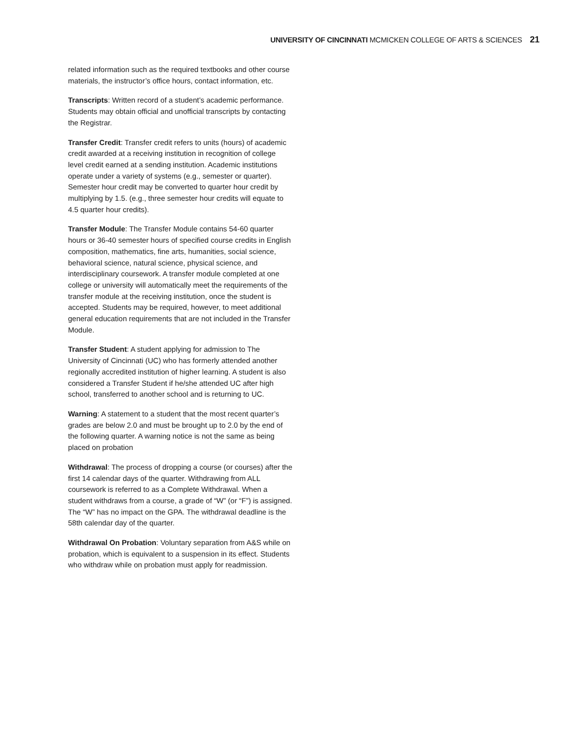UNIVERSITY OF CINCINNATI MCMICKEN COLLEGE OF ARTS & SCIENCES 21
related information such as the required textbooks and other course materials, the instructor’s office hours, contact information, etc.
Transcripts: Written record of a student’s academic performance. Students may obtain official and unofficial transcripts by contacting the Registrar.
Transfer Credit: Transfer credit refers to units (hours) of academic credit awarded at a receiving institution in recognition of college level credit earned at a sending institution. Academic institutions operate under a variety of systems (e.g., semester or quarter). Semester hour credit may be converted to quarter hour credit by multiplying by 1.5. (e.g., three semester hour credits will equate to 4.5 quarter hour credits).
Transfer Module: The Transfer Module contains 54-60 quarter hours or 36-40 semester hours of specified course credits in English composition, mathematics, fine arts, humanities, social science, behavioral science, natural science, physical science, and interdisciplinary coursework. A transfer module completed at one college or university will automatically meet the requirements of the transfer module at the receiving institution, once the student is accepted. Students may be required, however, to meet additional general education requirements that are not included in the Transfer Module.
Transfer Student: A student applying for admission to The University of Cincinnati (UC) who has formerly attended another regionally accredited institution of higher learning. A student is also considered a Transfer Student if he/she attended UC after high school, transferred to another school and is returning to UC.
Warning: A statement to a student that the most recent quarter’s grades are below 2.0 and must be brought up to 2.0 by the end of the following quarter. A warning notice is not the same as being placed on probation
Withdrawal: The process of dropping a course (or courses) after the first 14 calendar days of the quarter. Withdrawing from ALL coursework is referred to as a Complete Withdrawal. When a student withdraws from a course, a grade of “W” (or “F”) is assigned. The “W” has no impact on the GPA. The withdrawal deadline is the 58th calendar day of the quarter.
Withdrawal On Probation: Voluntary separation from A&S while on probation, which is equivalent to a suspension in its effect. Students who withdraw while on probation must apply for readmission.